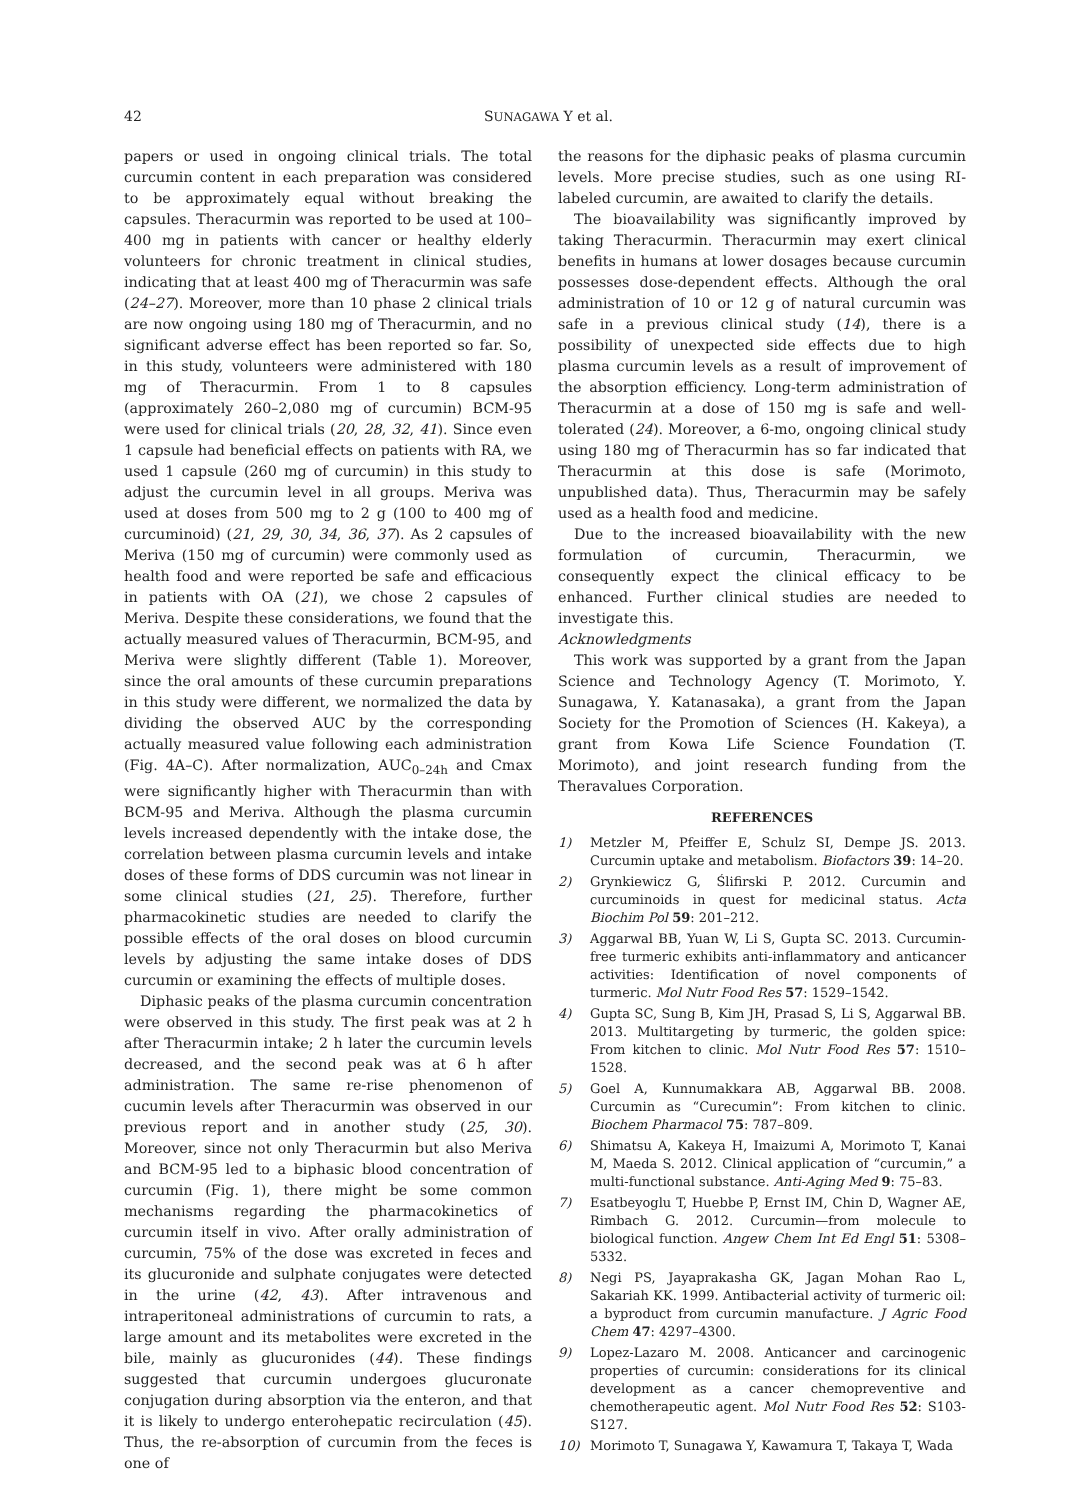42 SUNAGAWA Y et al.
papers or used in ongoing clinical trials. The total curcumin content in each preparation was considered to be approximately equal without breaking the capsules. Theracurmin was reported to be used at 100–400 mg in patients with cancer or healthy elderly volunteers for chronic treatment in clinical studies, indicating that at least 400 mg of Theracurmin was safe (24–27). Moreover, more than 10 phase 2 clinical trials are now ongoing using 180 mg of Theracurmin, and no significant adverse effect has been reported so far. So, in this study, volunteers were administered with 180 mg of Theracurmin. From 1 to 8 capsules (approximately 260–2,080 mg of curcumin) BCM-95 were used for clinical trials (20, 28, 32, 41). Since even 1 capsule had beneficial effects on patients with RA, we used 1 capsule (260 mg of curcumin) in this study to adjust the curcumin level in all groups. Meriva was used at doses from 500 mg to 2 g (100 to 400 mg of curcuminoid) (21, 29, 30, 34, 36, 37). As 2 capsules of Meriva (150 mg of curcumin) were commonly used as health food and were reported be safe and efficacious in patients with OA (21), we chose 2 capsules of Meriva. Despite these considerations, we found that the actually measured values of Theracurmin, BCM-95, and Meriva were slightly different (Table 1). Moreover, since the oral amounts of these curcumin preparations in this study were different, we normalized the data by dividing the observed AUC by the corresponding actually measured value following each administration (Fig. 4A–C). After normalization, AUC<sub>0–24h</sub> and Cmax were significantly higher with Theracurmin than with BCM-95 and Meriva. Although the plasma curcumin levels increased dependently with the intake dose, the correlation between plasma curcumin levels and intake doses of these forms of DDS curcumin was not linear in some clinical studies (21, 25). Therefore, further pharmacokinetic studies are needed to clarify the possible effects of the oral doses on blood curcumin levels by adjusting the same intake doses of DDS curcumin or examining the effects of multiple doses.
Diphasic peaks of the plasma curcumin concentration were observed in this study. The first peak was at 2 h after Theracurmin intake; 2 h later the curcumin levels decreased, and the second peak was at 6 h after administration. The same re-rise phenomenon of cucumin levels after Theracurmin was observed in our previous report and in another study (25, 30). Moreover, since not only Theracurmin but also Meriva and BCM-95 led to a biphasic blood concentration of curcumin (Fig. 1), there might be some common mechanisms regarding the pharmacokinetics of curcumin itself in vivo. After orally administration of curcumin, 75% of the dose was excreted in feces and its glucuronide and sulphate conjugates were detected in the urine (42, 43). After intravenous and intraperitoneal administrations of curcumin to rats, a large amount and its metabolites were excreted in the bile, mainly as glucuronides (44). These findings suggested that curcumin undergoes glucuronate conjugation during absorption via the enteron, and that it is likely to undergo enterohepatic recirculation (45). Thus, the re-absorption of curcumin from the feces is one of
the reasons for the diphasic peaks of plasma curcumin levels. More precise studies, such as one using RI-labeled curcumin, are awaited to clarify the details.
The bioavailability was significantly improved by taking Theracurmin. Theracurmin may exert clinical benefits in humans at lower dosages because curcumin possesses dose-dependent effects. Although the oral administration of 10 or 12 g of natural curcumin was safe in a previous clinical study (14), there is a possibility of unexpected side effects due to high plasma curcumin levels as a result of improvement of the absorption efficiency. Long-term administration of Theracurmin at a dose of 150 mg is safe and well-tolerated (24). Moreover, a 6-mo, ongoing clinical study using 180 mg of Theracurmin has so far indicated that Theracurmin at this dose is safe (Morimoto, unpublished data). Thus, Theracurmin may be safely used as a health food and medicine.
Due to the increased bioavailability with the new formulation of curcumin, Theracurmin, we consequently expect the clinical efficacy to be enhanced. Further clinical studies are needed to investigate this.
Acknowledgments
This work was supported by a grant from the Japan Science and Technology Agency (T. Morimoto, Y. Sunagawa, Y. Katanasaka), a grant from the Japan Society for the Promotion of Sciences (H. Kakeya), a grant from Kowa Life Science Foundation (T. Morimoto), and joint research funding from the Theravalues Corporation.
REFERENCES
1) Metzler M, Pfeiffer E, Schulz SI, Dempe JS. 2013. Curcumin uptake and metabolism. Biofactors 39: 14–20.
2) Grynkiewicz G, Ślifirski P. 2012. Curcumin and curcuminoids in quest for medicinal status. Acta Biochim Pol 59: 201–212.
3) Aggarwal BB, Yuan W, Li S, Gupta SC. 2013. Curcumin-free turmeric exhibits anti-inflammatory and anticancer activities: Identification of novel components of turmeric. Mol Nutr Food Res 57: 1529–1542.
4) Gupta SC, Sung B, Kim JH, Prasad S, Li S, Aggarwal BB. 2013. Multitargeting by turmeric, the golden spice: From kitchen to clinic. Mol Nutr Food Res 57: 1510–1528.
5) Goel A, Kunnumakkara AB, Aggarwal BB. 2008. Curcumin as “Curecumin”: From kitchen to clinic. Biochem Pharmacol 75: 787–809.
6) Shimatsu A, Kakeya H, Imaizumi A, Morimoto T, Kanai M, Maeda S. 2012. Clinical application of “curcumin,” a multi-functional substance. Anti-Aging Med 9: 75–83.
7) Esatbeyoglu T, Huebbe P, Ernst IM, Chin D, Wagner AE, Rimbach G. 2012. Curcumin—from molecule to biological function. Angew Chem Int Ed Engl 51: 5308–5332.
8) Negi PS, Jayaprakasha GK, Jagan Mohan Rao L, Sakariah KK. 1999. Antibacterial activity of turmeric oil: a byproduct from curcumin manufacture. J Agric Food Chem 47: 4297–4300.
9) Lopez-Lazaro M. 2008. Anticancer and carcinogenic properties of curcumin: considerations for its clinical development as a cancer chemopreventive and chemotherapeutic agent. Mol Nutr Food Res 52: S103-S127.
10) Morimoto T, Sunagawa Y, Kawamura T, Takaya T, Wada